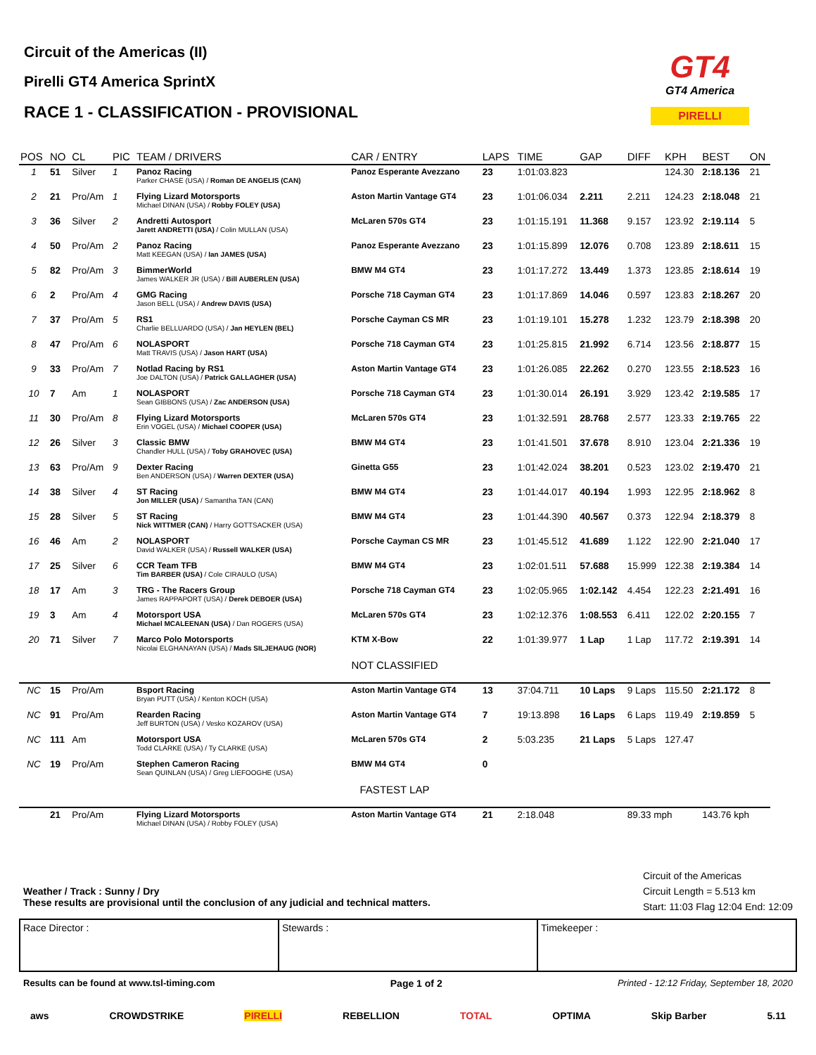Circuit of the Americas (II)
Pirelli GT4 America SprintX
RACE 1 - CLASSIFICATION - PROVISIONAL
GT4
GT4 America
PIRELLI
| POS | NO | CL | PIC | TEAM / DRIVERS | CAR / ENTRY | LAPS | TIME | GAP | DIFF | KPH | BEST | ON |
| --- | --- | --- | --- | --- | --- | --- | --- | --- | --- | --- | --- | --- |
| 1 | 51 | Silver | 1 | Panoz Racing Parker CHASE (USA) / Roman DE ANGELIS (CAN) | Panoz Esperante Avezzano | 23 | 1:01:03.823 | | | 124.30 | 2:18.136 | 21 |
| 2 | 21 | Pro/Am | 1 | Flying Lizard Motorsports Michael DINAN (USA) / Robby FOLEY (USA) | Aston Martin Vantage GT4 | 23 | 1:01:06.034 | 2.211 | 2.211 | 124.23 | 2:18.048 | 21 |
| 3 | 36 | Silver | 2 | Andretti Autosport Jarett ANDRETTI (USA) / Colin MULLAN (USA) | McLaren 570s GT4 | 23 | 1:01:15.191 | 11.368 | 9.157 | 123.92 | 2:19.114 | 5 |
| 4 | 50 | Pro/Am | 2 | Panoz Racing Matt KEEGAN (USA) / Ian JAMES (USA) | Panoz Esperante Avezzano | 23 | 1:01:15.899 | 12.076 | 0.708 | 123.89 | 2:18.611 | 15 |
| 5 | 82 | Pro/Am | 3 | BimmerWorld James WALKER JR (USA) / Bill AUBERLEN (USA) | BMW M4 GT4 | 23 | 1:01:17.272 | 13.449 | 1.373 | 123.85 | 2:18.614 | 19 |
| 6 | 2 | Pro/Am | 4 | GMG Racing Jason BELL (USA) / Andrew DAVIS (USA) | Porsche 718 Cayman GT4 | 23 | 1:01:17.869 | 14.046 | 0.597 | 123.83 | 2:18.267 | 20 |
| 7 | 37 | Pro/Am | 5 | RS1 Charlie BELLUARDO (USA) / Jan HEYLEN (BEL) | Porsche Cayman CS MR | 23 | 1:01:19.101 | 15.278 | 1.232 | 123.79 | 2:18.398 | 20 |
| 8 | 47 | Pro/Am | 6 | NOLASPORT Matt TRAVIS (USA) / Jason HART (USA) | Porsche 718 Cayman GT4 | 23 | 1:01:25.815 | 21.992 | 6.714 | 123.56 | 2:18.877 | 15 |
| 9 | 33 | Pro/Am | 7 | Notlad Racing by RS1 Joe DALTON (USA) / Patrick GALLAGHER (USA) | Aston Martin Vantage GT4 | 23 | 1:01:26.085 | 22.262 | 0.270 | 123.55 | 2:18.523 | 16 |
| 10 | 7 | Am | 1 | NOLASPORT Sean GIBBONS (USA) / Zac ANDERSON (USA) | Porsche 718 Cayman GT4 | 23 | 1:01:30.014 | 26.191 | 3.929 | 123.42 | 2:19.585 | 17 |
| 11 | 30 | Pro/Am | 8 | Flying Lizard Motorsports Erin VOGEL (USA) / Michael COOPER (USA) | McLaren 570s GT4 | 23 | 1:01:32.591 | 28.768 | 2.577 | 123.33 | 2:19.765 | 22 |
| 12 | 26 | Silver | 3 | Classic BMW Chandler HULL (USA) / Toby GRAHOVEC (USA) | BMW M4 GT4 | 23 | 1:01:41.501 | 37.678 | 8.910 | 123.04 | 2:21.336 | 19 |
| 13 | 63 | Pro/Am | 9 | Dexter Racing Ben ANDERSON (USA) / Warren DEXTER (USA) | Ginetta G55 | 23 | 1:01:42.024 | 38.201 | 0.523 | 123.02 | 2:19.470 | 21 |
| 14 | 38 | Silver | 4 | ST Racing Jon MILLER (USA) / Samantha TAN (CAN) | BMW M4 GT4 | 23 | 1:01:44.017 | 40.194 | 1.993 | 122.95 | 2:18.962 | 8 |
| 15 | 28 | Silver | 5 | ST Racing Nick WITTMER (CAN) / Harry GOTTSACKER (USA) | BMW M4 GT4 | 23 | 1:01:44.390 | 40.567 | 0.373 | 122.94 | 2:18.379 | 8 |
| 16 | 46 | Am | 2 | NOLASPORT David WALKER (USA) / Russell WALKER (USA) | Porsche Cayman CS MR | 23 | 1:01:45.512 | 41.689 | 1.122 | 122.90 | 2:21.040 | 17 |
| 17 | 25 | Silver | 6 | CCR Team TFB Tim BARBER (USA) / Cole CIRAULO (USA) | BMW M4 GT4 | 23 | 1:02:01.511 | 57.688 | 15.999 | 122.38 | 2:19.384 | 14 |
| 18 | 17 | Am | 3 | TRG - The Racers Group James RAPPAPORT (USA) / Derek DEBOER (USA) | Porsche 718 Cayman GT4 | 23 | 1:02:05.965 | 1:02.142 | 4.454 | 122.23 | 2:21.491 | 16 |
| 19 | 3 | Am | 4 | Motorsport USA Michael MCALEENAN (USA) / Dan ROGERS (USA) | McLaren 570s GT4 | 23 | 1:02:12.376 | 1:08.553 | 6.411 | 122.02 | 2:20.155 | 7 |
| 20 | 71 | Silver | 7 | Marco Polo Motorsports Nicolai ELGHANAYAN (USA) / Mads SILJEHAUG (NOR) | KTM X-Bow | 22 | 1:01:39.977 | 1 Lap | 1 Lap | 117.72 | 2:19.391 | 14 |
| NOT CLASSIFIED | | | | | | | | | | | | |
| NC | 15 | Pro/Am | | Bsport Racing Bryan PUTT (USA) / Kenton KOCH (USA) | Aston Martin Vantage GT4 | 13 | 37:04.711 | 10 Laps | 9 Laps | 115.50 | 2:21.172 | 8 |
| NC | 91 | Pro/Am | | Rearden Racing Jeff BURTON (USA) / Vesko KOZAROV (USA) | Aston Martin Vantage GT4 | 7 | 19:13.898 | 16 Laps | 6 Laps | 119.49 | 2:19.859 | 5 |
| NC | 111 | Am | | Motorsport USA Todd CLARKE (USA) / Ty CLARKE (USA) | McLaren 570s GT4 | 2 | 5:03.235 | 21 Laps | 5 Laps | 127.47 | | |
| NC | 19 | Pro/Am | | Stephen Cameron Racing Sean QUINLAN (USA) / Greg LIEFOOGHE (USA) | BMW M4 GT4 | 0 | | | | | | |
| FASTEST LAP | | | | | | | | | | | | |
| | 21 | Pro/Am | | Flying Lizard Motorsports Michael DINAN (USA) / Robby FOLEY (USA) | Aston Martin Vantage GT4 | 21 | 2:18.048 | | 89.33 mph | | 143.76 kph | |
Weather / Track : Sunny / Dry
These results are provisional until the conclusion of any judicial and technical matters.
Circuit of the Americas
Circuit Length = 5.513 km
Start: 11:03 Flag 12:04 End: 12:09
Race Director : Stewards : Timekeeper :
Results can be found at www.tsl-timing.com Page 1 of 2 Printed - 12:12 Friday, September 18, 2020
aws CROWDSTRIKE PIRELLI REBELLION TOTAL OPTIMA Skip Barber 5.11